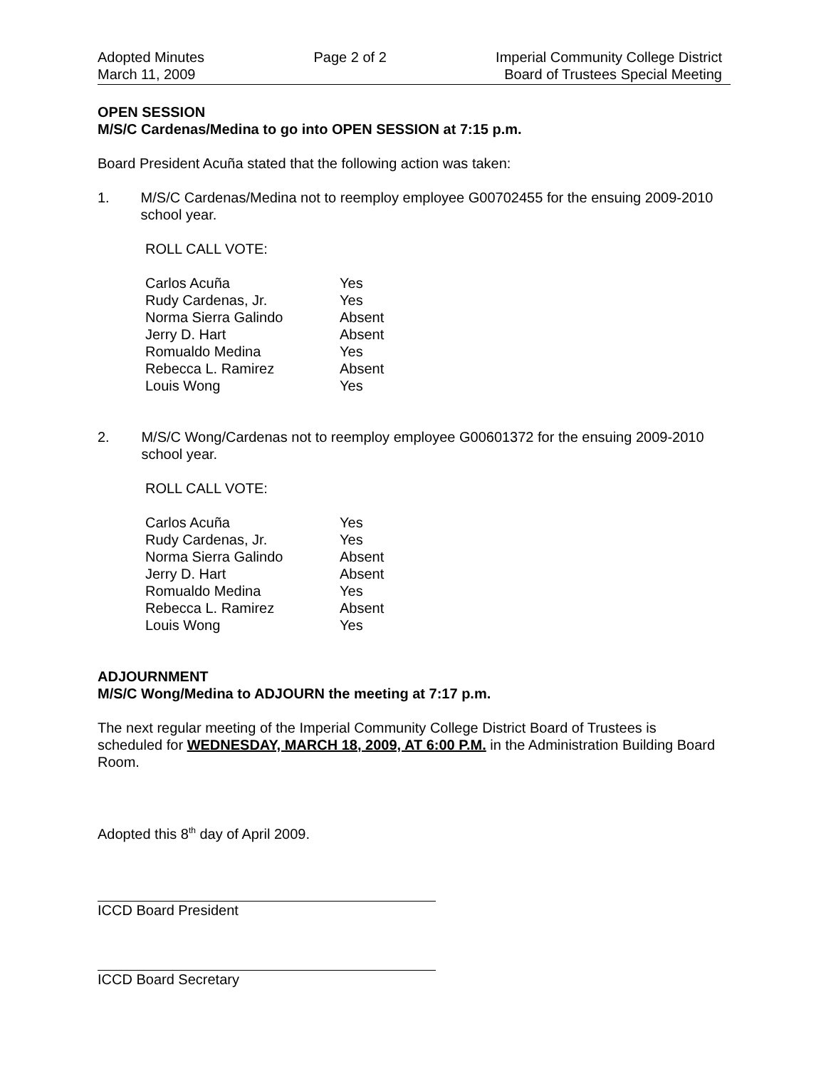Adopted Minutes
March 11, 2009
Page 2 of 2 Imperial Community College District
Board of Trustees Special Meeting
OPEN SESSION
M/S/C Cardenas/Medina to go into OPEN SESSION at 7:15 p.m.
Board President Acuña stated that the following action was taken:
1. M/S/C Cardenas/Medina not to reemploy employee G00702455 for the ensuing 2009-2010 school year.
ROLL CALL VOTE:
| Carlos Acuña | Yes |
| Rudy Cardenas, Jr. | Yes |
| Norma Sierra Galindo | Absent |
| Jerry D. Hart | Absent |
| Romualdo Medina | Yes |
| Rebecca L. Ramirez | Absent |
| Louis Wong | Yes |
2. M/S/C Wong/Cardenas not to reemploy employee G00601372 for the ensuing 2009-2010 school year.
ROLL CALL VOTE:
| Carlos Acuña | Yes |
| Rudy Cardenas, Jr. | Yes |
| Norma Sierra Galindo | Absent |
| Jerry D. Hart | Absent |
| Romualdo Medina | Yes |
| Rebecca L. Ramirez | Absent |
| Louis Wong | Yes |
ADJOURNMENT
M/S/C Wong/Medina to ADJOURN the meeting at 7:17 p.m.
The next regular meeting of the Imperial Community College District Board of Trustees is scheduled for WEDNESDAY, MARCH 18, 2009, AT 6:00 P.M. in the Administration Building Board Room.
Adopted this 8<sup>th</sup> day of April 2009.
ICCD Board President
ICCD Board Secretary